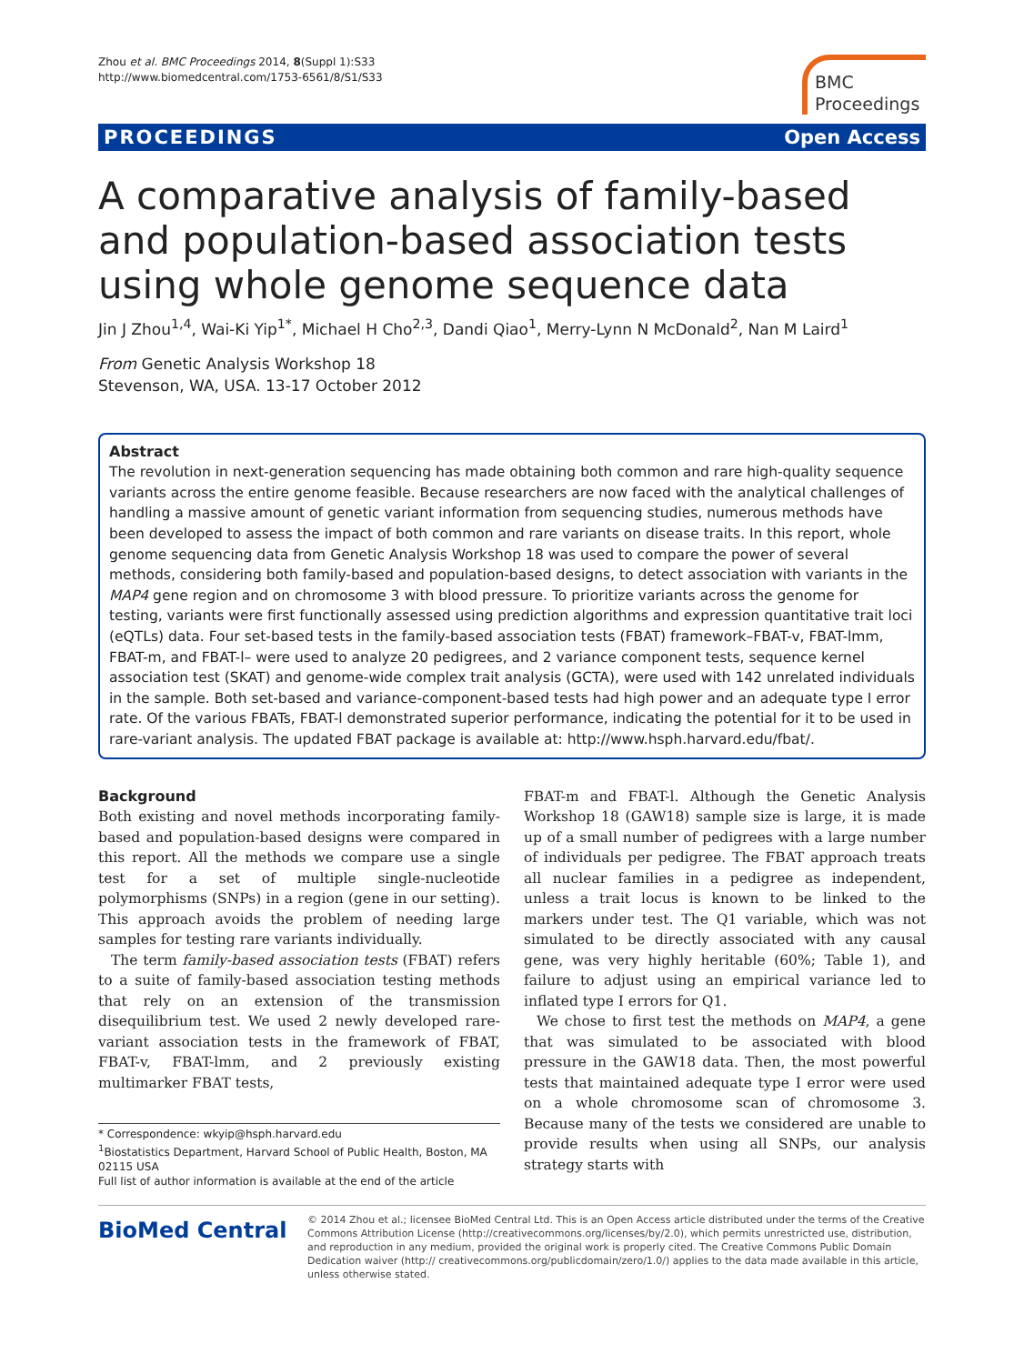Zhou et al. BMC Proceedings 2014, 8(Suppl 1):S33
http://www.biomedcentral.com/1753-6561/8/S1/S33
BMC
Proceedings
PROCEEDINGS Open Access
A comparative analysis of family-based and population-based association tests using whole genome sequence data
Jin J Zhou<sup>1,4</sup>, Wai-Ki Yip<sup>1*</sup>, Michael H Cho<sup>2,3</sup>, Dandi Qiao<sup>1</sup>, Merry-Lynn N McDonald<sup>2</sup>, Nan M Laird<sup>1</sup>
From Genetic Analysis Workshop 18
Stevenson, WA, USA. 13-17 October 2012
Abstract
The revolution in next-generation sequencing has made obtaining both common and rare high-quality sequence variants across the entire genome feasible. Because researchers are now faced with the analytical challenges of handling a massive amount of genetic variant information from sequencing studies, numerous methods have been developed to assess the impact of both common and rare variants on disease traits. In this report, whole genome sequencing data from Genetic Analysis Workshop 18 was used to compare the power of several methods, considering both family-based and population-based designs, to detect association with variants in the MAP4 gene region and on chromosome 3 with blood pressure. To prioritize variants across the genome for testing, variants were first functionally assessed using prediction algorithms and expression quantitative trait loci (eQTLs) data. Four set-based tests in the family-based association tests (FBAT) framework–FBAT-v, FBAT-lmm, FBAT-m, and FBAT-l– were used to analyze 20 pedigrees, and 2 variance component tests, sequence kernel association test (SKAT) and genome-wide complex trait analysis (GCTA), were used with 142 unrelated individuals in the sample. Both set-based and variance-component-based tests had high power and an adequate type I error rate. Of the various FBATs, FBAT-l demonstrated superior performance, indicating the potential for it to be used in rare-variant analysis. The updated FBAT package is available at: http://www.hsph.harvard.edu/fbat/.
Background
Both existing and novel methods incorporating family-based and population-based designs were compared in this report. All the methods we compare use a single test for a set of multiple single-nucleotide polymorphisms (SNPs) in a region (gene in our setting). This approach avoids the problem of needing large samples for testing rare variants individually.
The term family-based association tests (FBAT) refers to a suite of family-based association testing methods that rely on an extension of the transmission disequilibrium test. We used 2 newly developed rare-variant association tests in the framework of FBAT, FBAT-v, FBAT-lmm, and 2 previously existing multimarker FBAT tests,
* Correspondence: wkyip@hsph.harvard.edu
<sup>1</sup> Biostatistics Department, Harvard School of Public Health, Boston, MA 02115 USA
Full list of author information is available at the end of the article
FBAT-m and FBAT-l. Although the Genetic Analysis Workshop 18 (GAW18) sample size is large, it is made up of a small number of pedigrees with a large number of individuals per pedigree. The FBAT approach treats all nuclear families in a pedigree as independent, unless a trait locus is known to be linked to the markers under test. The Q1 variable, which was not simulated to be directly associated with any causal gene, was very highly heritable (60%; Table 1), and failure to adjust using an empirical variance led to inflated type I errors for Q1.
We chose to first test the methods on MAP4, a gene that was simulated to be associated with blood pressure in the GAW18 data. Then, the most powerful tests that maintained adequate type I error were used on a whole chromosome scan of chromosome 3. Because many of the tests we considered are unable to provide results when using all SNPs, our analysis strategy starts with
BioMed Central
© 2014 Zhou et al.; licensee BioMed Central Ltd. This is an Open Access article distributed under the terms of the Creative Commons Attribution License (http://creativecommons.org/licenses/by/2.0), which permits unrestricted use, distribution, and reproduction in any medium, provided the original work is properly cited. The Creative Commons Public Domain Dedication waiver (http:// creativecommons.org/publicdomain/zero/1.0/) applies to the data made available in this article, unless otherwise stated.